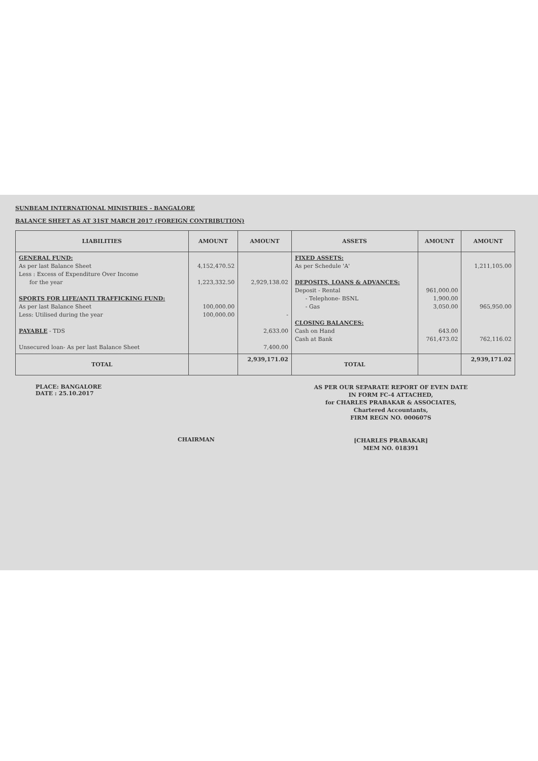SUNBEAM INTERNATIONAL MINISTRIES - BANGALORE
BALANCE SHEET AS AT 31ST MARCH 2017 (FOREIGN CONTRIBUTION)
| LIABILITIES | AMOUNT | AMOUNT | ASSETS | AMOUNT | AMOUNT |
| --- | --- | --- | --- | --- | --- |
| GENERAL FUND: As per last Balance Sheet Less : Excess of Expenditure Over Income for the year SPORTS FOR LIFE/ANTI TRAFFICKING FUND: As per last Balance Sheet Less: Utilised during the year PAYABLE - TDS Unsecured loan- As per last Balance Sheet | 4,152,470.52 1,223,332.50 100,000.00 100,000.00 | 2,929,138.02 - 2,633.00 7,400.00 | FIXED ASSETS: As per Schedule 'A' DEPOSITS, LOANS & ADVANCES: Deposit - Rental - Telephone- BSNL - Gas CLOSING BALANCES: Cash on Hand Cash at Bank | 961,000.00 1,900.00 3,050.00 643.00 761,473.02 | 1,211,105.00 965,950.00 762,116.02 |
| TOTAL | | 2,939,171.02 | TOTAL | | 2,939,171.02 |
PLACE: BANGALORE
DATE : 25.10.2017
CHAIRMAN
AS PER OUR SEPARATE REPORT OF EVEN DATE
IN FORM FC-4 ATTACHED,
for CHARLES PRABAKAR & ASSOCIATES,
Chartered Accountants,
FIRM REGN NO. 000607S
[CHARLES PRABAKAR]
MEM NO. 018391